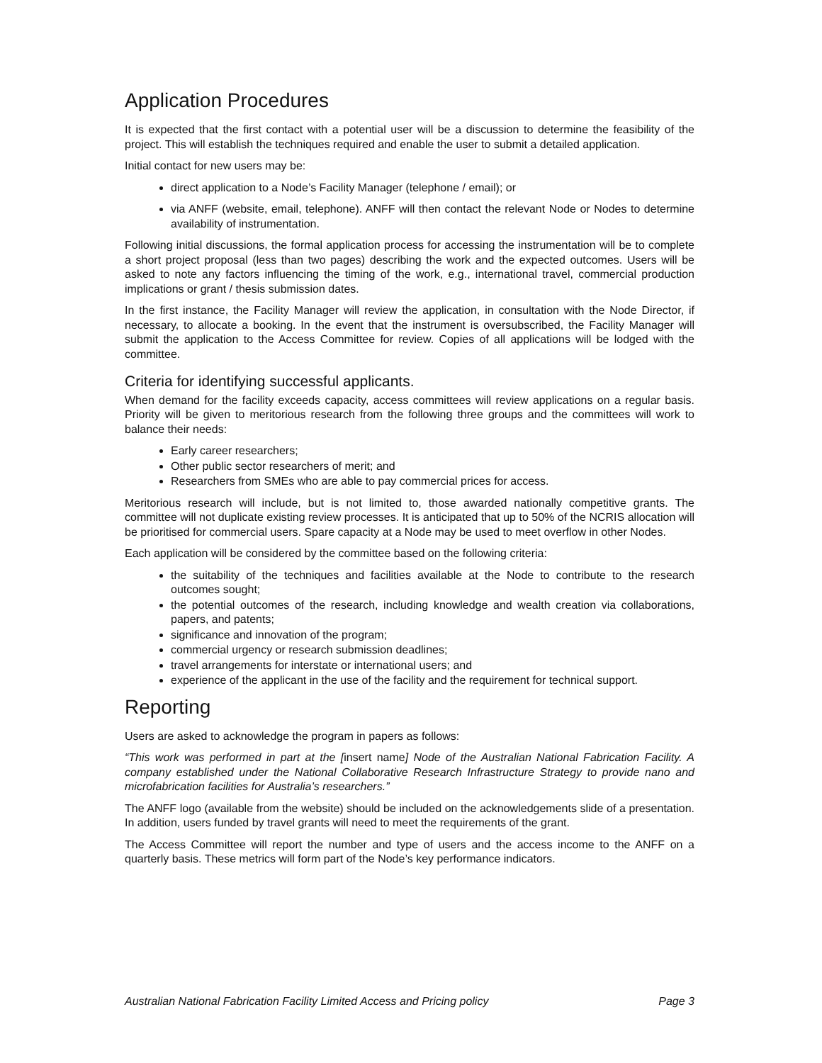Application Procedures
It is expected that the first contact with a potential user will be a discussion to determine the feasibility of the project. This will establish the techniques required and enable the user to submit a detailed application.
Initial contact for new users may be:
direct application to a Node’s Facility Manager (telephone / email); or
via ANFF (website, email, telephone). ANFF will then contact the relevant Node or Nodes to determine availability of instrumentation.
Following initial discussions, the formal application process for accessing the instrumentation will be to complete a short project proposal (less than two pages) describing the work and the expected outcomes. Users will be asked to note any factors influencing the timing of the work, e.g., international travel, commercial production implications or grant / thesis submission dates.
In the first instance, the Facility Manager will review the application, in consultation with the Node Director, if necessary, to allocate a booking. In the event that the instrument is oversubscribed, the Facility Manager will submit the application to the Access Committee for review. Copies of all applications will be lodged with the committee.
Criteria for identifying successful applicants.
When demand for the facility exceeds capacity, access committees will review applications on a regular basis. Priority will be given to meritorious research from the following three groups and the committees will work to balance their needs:
Early career researchers;
Other public sector researchers of merit; and
Researchers from SMEs who are able to pay commercial prices for access.
Meritorious research will include, but is not limited to, those awarded nationally competitive grants. The committee will not duplicate existing review processes. It is anticipated that up to 50% of the NCRIS allocation will be prioritised for commercial users. Spare capacity at a Node may be used to meet overflow in other Nodes.
Each application will be considered by the committee based on the following criteria:
the suitability of the techniques and facilities available at the Node to contribute to the research outcomes sought;
the potential outcomes of the research, including knowledge and wealth creation via collaborations, papers, and patents;
significance and innovation of the program;
commercial urgency or research submission deadlines;
travel arrangements for interstate or international users; and
experience of the applicant in the use of the facility and the requirement for technical support.
Reporting
Users are asked to acknowledge the program in papers as follows:
“This work was performed in part at the [insert name] Node of the Australian National Fabrication Facility. A company established under the National Collaborative Research Infrastructure Strategy to provide nano and microfabrication facilities for Australia’s researchers.”
The ANFF logo (available from the website) should be included on the acknowledgements slide of a presentation. In addition, users funded by travel grants will need to meet the requirements of the grant.
The Access Committee will report the number and type of users and the access income to the ANFF on a quarterly basis. These metrics will form part of the Node’s key performance indicators.
Australian National Fabrication Facility Limited Access and Pricing policy Page 3